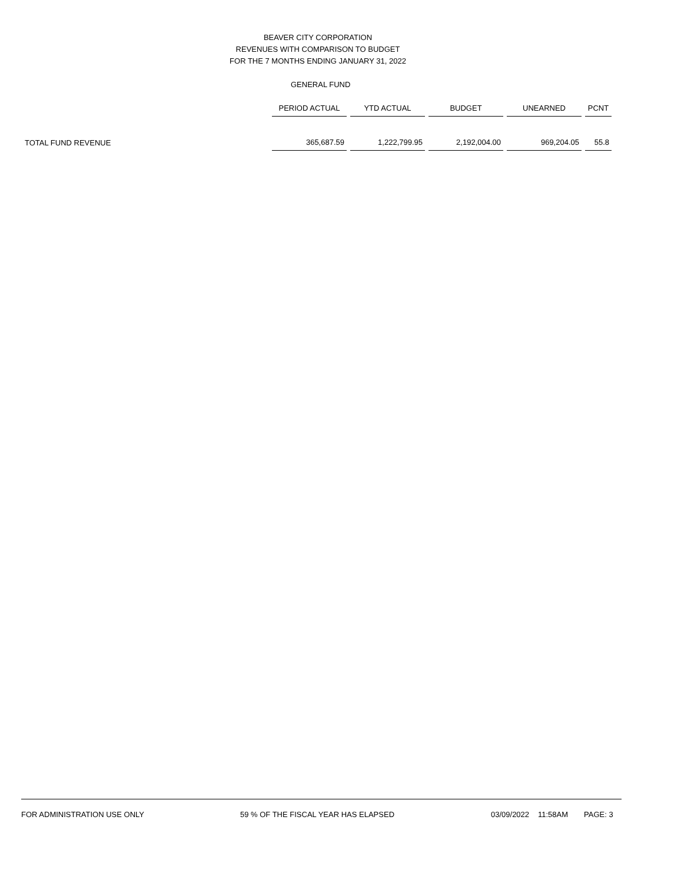BEAVER CITY CORPORATION
REVENUES WITH COMPARISON TO BUDGET
FOR THE 7 MONTHS ENDING JANUARY 31, 2022
GENERAL FUND
| | PERIOD ACTUAL | YTD ACTUAL | BUDGET | UNEARNED | PCNT |
| --- | --- | --- | --- | --- | --- |
| TOTAL FUND REVENUE | 365,687.59 | 1,222,799.95 | 2,192,004.00 | 969,204.05 | 55.8 |
FOR ADMINISTRATION USE ONLY 59 % OF THE FISCAL YEAR HAS ELAPSED 03/09/2022 11:58AM PAGE: 3